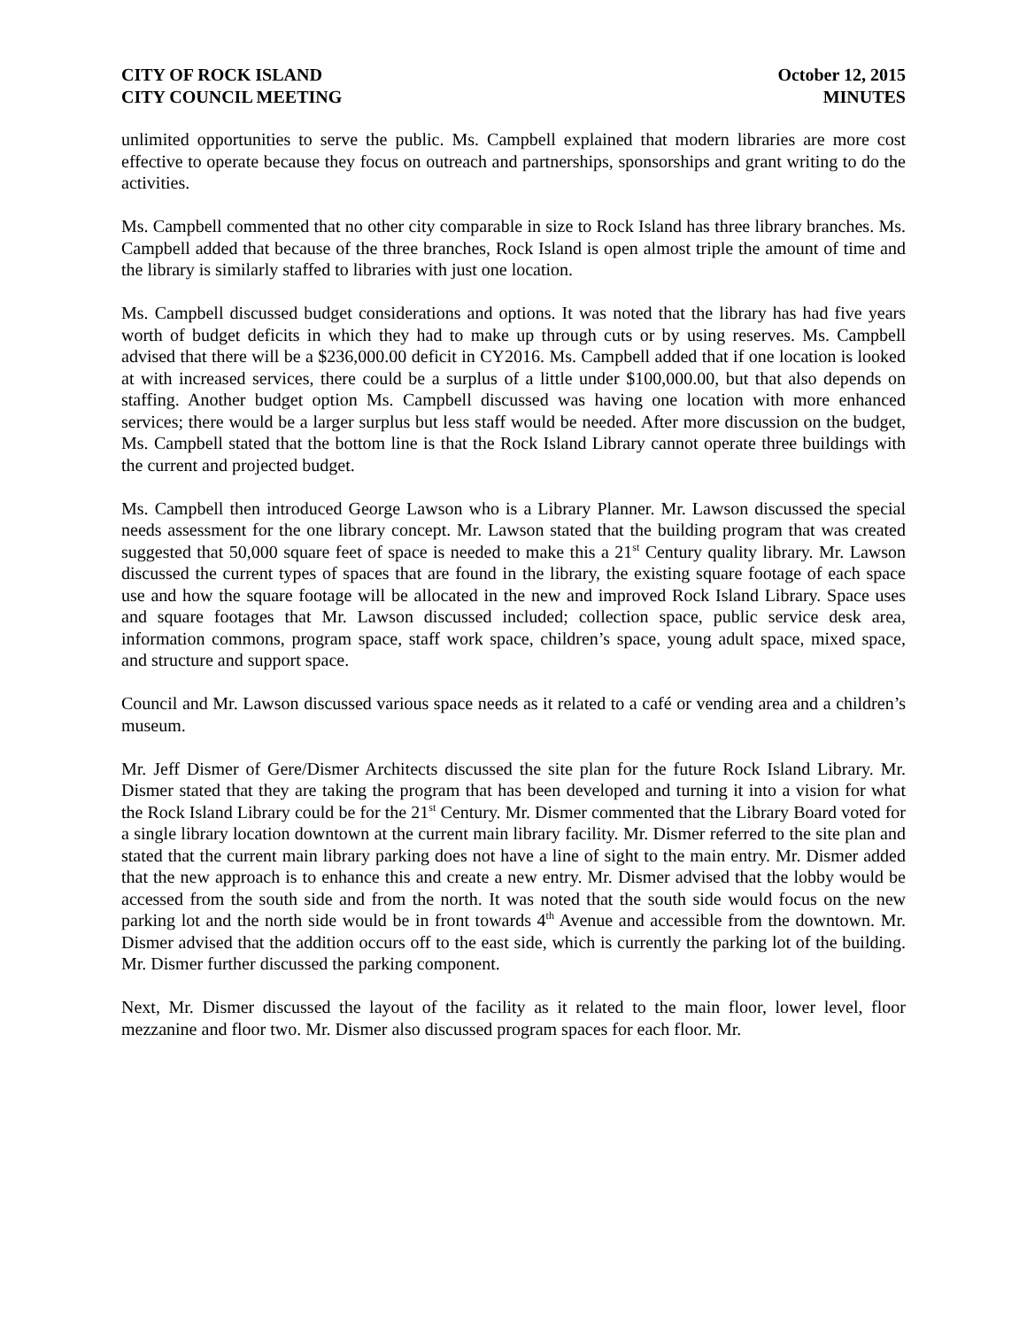CITY OF ROCK ISLAND
CITY COUNCIL MEETING
October 12, 2015
MINUTES
unlimited opportunities to serve the public. Ms. Campbell explained that modern libraries are more cost effective to operate because they focus on outreach and partnerships, sponsorships and grant writing to do the activities.
Ms. Campbell commented that no other city comparable in size to Rock Island has three library branches. Ms. Campbell added that because of the three branches, Rock Island is open almost triple the amount of time and the library is similarly staffed to libraries with just one location.
Ms. Campbell discussed budget considerations and options. It was noted that the library has had five years worth of budget deficits in which they had to make up through cuts or by using reserves. Ms. Campbell advised that there will be a $236,000.00 deficit in CY2016. Ms. Campbell added that if one location is looked at with increased services, there could be a surplus of a little under $100,000.00, but that also depends on staffing. Another budget option Ms. Campbell discussed was having one location with more enhanced services; there would be a larger surplus but less staff would be needed. After more discussion on the budget, Ms. Campbell stated that the bottom line is that the Rock Island Library cannot operate three buildings with the current and projected budget.
Ms. Campbell then introduced George Lawson who is a Library Planner. Mr. Lawson discussed the special needs assessment for the one library concept. Mr. Lawson stated that the building program that was created suggested that 50,000 square feet of space is needed to make this a 21<sup>st</sup> Century quality library. Mr. Lawson discussed the current types of spaces that are found in the library, the existing square footage of each space use and how the square footage will be allocated in the new and improved Rock Island Library. Space uses and square footages that Mr. Lawson discussed included; collection space, public service desk area, information commons, program space, staff work space, children’s space, young adult space, mixed space, and structure and support space.
Council and Mr. Lawson discussed various space needs as it related to a café or vending area and a children’s museum.
Mr. Jeff Dismer of Gere/Dismer Architects discussed the site plan for the future Rock Island Library. Mr. Dismer stated that they are taking the program that has been developed and turning it into a vision for what the Rock Island Library could be for the 21<sup>st</sup> Century. Mr. Dismer commented that the Library Board voted for a single library location downtown at the current main library facility. Mr. Dismer referred to the site plan and stated that the current main library parking does not have a line of sight to the main entry. Mr. Dismer added that the new approach is to enhance this and create a new entry. Mr. Dismer advised that the lobby would be accessed from the south side and from the north. It was noted that the south side would focus on the new parking lot and the north side would be in front towards 4<sup>th</sup> Avenue and accessible from the downtown. Mr. Dismer advised that the addition occurs off to the east side, which is currently the parking lot of the building. Mr. Dismer further discussed the parking component.
Next, Mr. Dismer discussed the layout of the facility as it related to the main floor, lower level, floor mezzanine and floor two. Mr. Dismer also discussed program spaces for each floor. Mr.